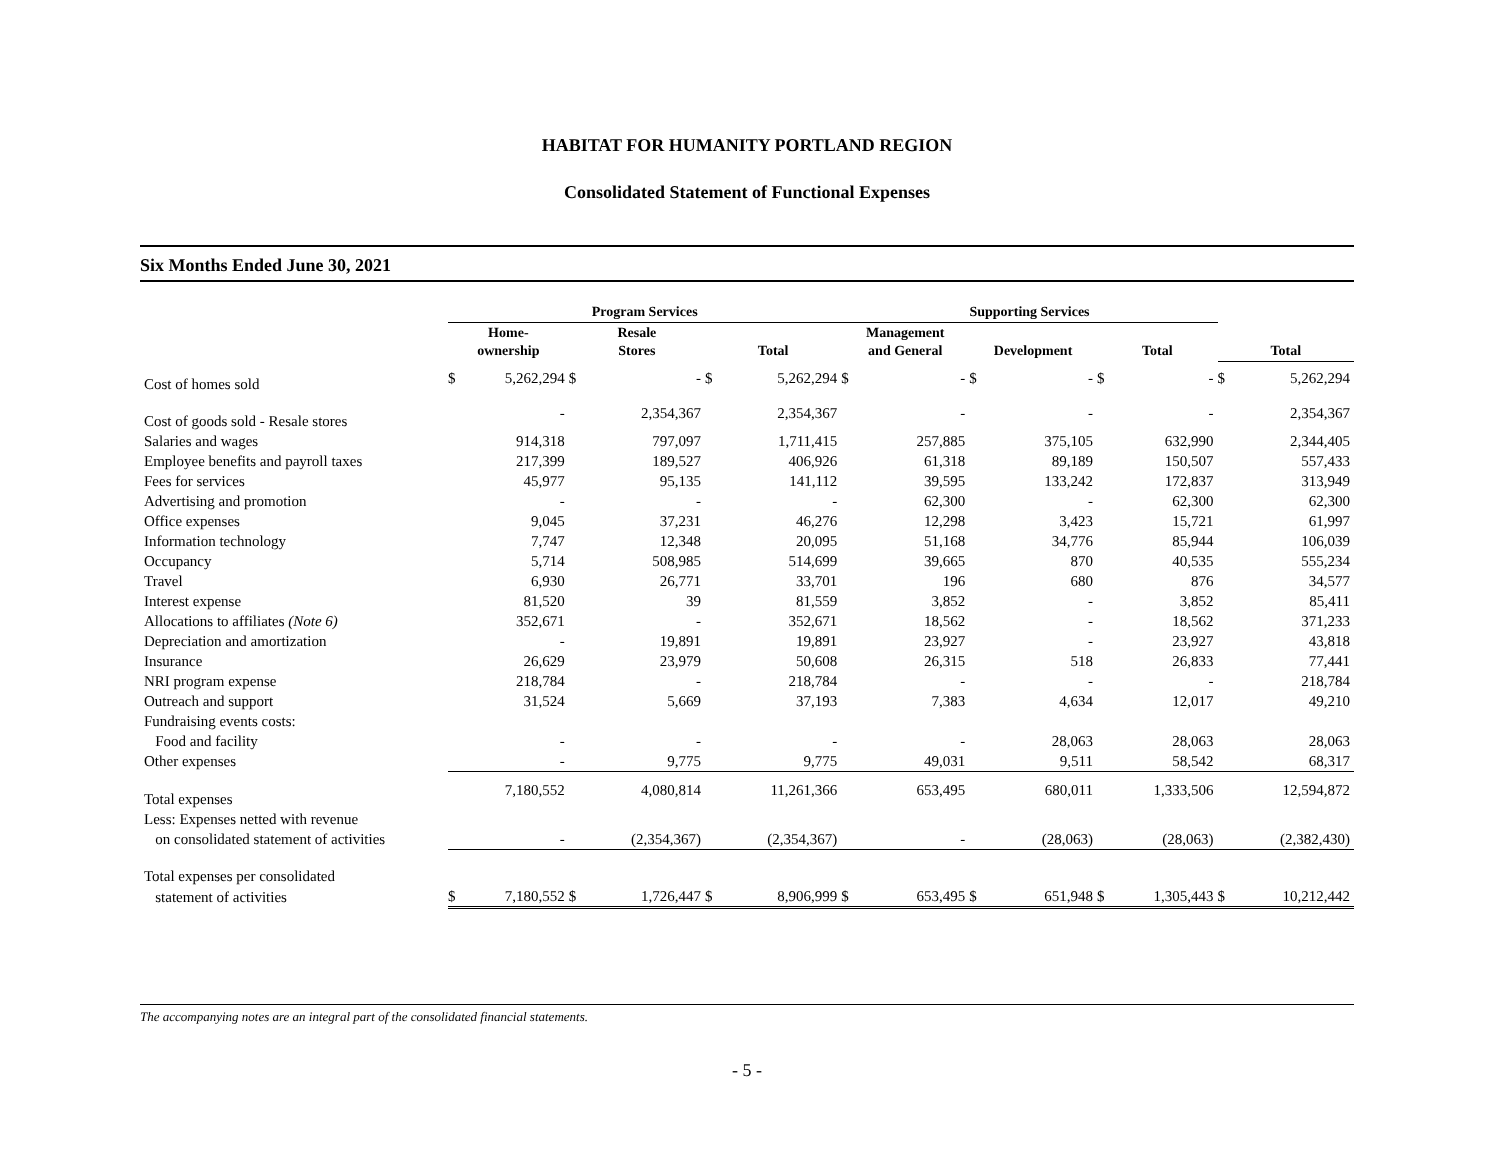HABITAT FOR HUMANITY PORTLAND REGION
Consolidated Statement of Functional Expenses
Six Months Ended June 30, 2021
| | Program Services | | | | | | Supporting Services | | | | | | | |
| --- | --- | --- | --- | --- | --- | --- | --- | --- | --- | --- | --- | --- | --- | --- |
| | Home- ownership | | Resale Stores | | Total | | Management and General | | Development | | Total | | Total | |
| Cost of homes sold | $ | 5,262,294 | $ | - | $ | 5,262,294 | $ | - | $ | - | $ | - | $ | 5,262,294 |
| Cost of goods sold - Resale stores | | - | | 2,354,367 | | 2,354,367 | | - | | - | | - | | 2,354,367 |
| Salaries and wages | | 914,318 | | 797,097 | | 1,711,415 | | 257,885 | | 375,105 | | 632,990 | | 2,344,405 |
| Employee benefits and payroll taxes | | 217,399 | | 189,527 | | 406,926 | | 61,318 | | 89,189 | | 150,507 | | 557,433 |
| Fees for services | | 45,977 | | 95,135 | | 141,112 | | 39,595 | | 133,242 | | 172,837 | | 313,949 |
| Advertising and promotion | | - | | - | | - | | 62,300 | | - | | 62,300 | | 62,300 |
| Office expenses | | 9,045 | | 37,231 | | 46,276 | | 12,298 | | 3,423 | | 15,721 | | 61,997 |
| Information technology | | 7,747 | | 12,348 | | 20,095 | | 51,168 | | 34,776 | | 85,944 | | 106,039 |
| Occupancy | | 5,714 | | 508,985 | | 514,699 | | 39,665 | | 870 | | 40,535 | | 555,234 |
| Travel | | 6,930 | | 26,771 | | 33,701 | | 196 | | 680 | | 876 | | 34,577 |
| Interest expense | | 81,520 | | 39 | | 81,559 | | 3,852 | | - | | 3,852 | | 85,411 |
| Allocations to affiliates (Note 6) | | 352,671 | | - | | 352,671 | | 18,562 | | - | | 18,562 | | 371,233 |
| Depreciation and amortization | | - | | 19,891 | | 19,891 | | 23,927 | | - | | 23,927 | | 43,818 |
| Insurance | | 26,629 | | 23,979 | | 50,608 | | 26,315 | | 518 | | 26,833 | | 77,441 |
| NRI program expense | | 218,784 | | - | | 218,784 | | - | | - | | - | | 218,784 |
| Outreach and support | | 31,524 | | 5,669 | | 37,193 | | 7,383 | | 4,634 | | 12,017 | | 49,210 |
| Fundraising events costs: | | | | | | | | | | | | | | |
| Food and facility | | - | | - | | - | | - | | 28,063 | | 28,063 | | 28,063 |
| Other expenses | | - | | 9,775 | | 9,775 | | 49,031 | | 9,511 | | 58,542 | | 68,317 |
| Total expenses | | 7,180,552 | | 4,080,814 | | 11,261,366 | | 653,495 | | 680,011 | | 1,333,506 | | 12,594,872 |
| Less: Expenses netted with revenue | | | | | | | | | | | | | | |
| on consolidated statement of activities | | - | | (2,354,367) | | (2,354,367) | | - | | (28,063) | | (28,063) | | (2,382,430) |
| Total expenses per consolidated | | | | | | | | | | | | | | |
| statement of activities | $ | 7,180,552 | $ | 1,726,447 | $ | 8,906,999 | $ | 653,495 | $ | 651,948 | $ | 1,305,443 | $ | 10,212,442 |
The accompanying notes are an integral part of the consolidated financial statements.
- 5 -